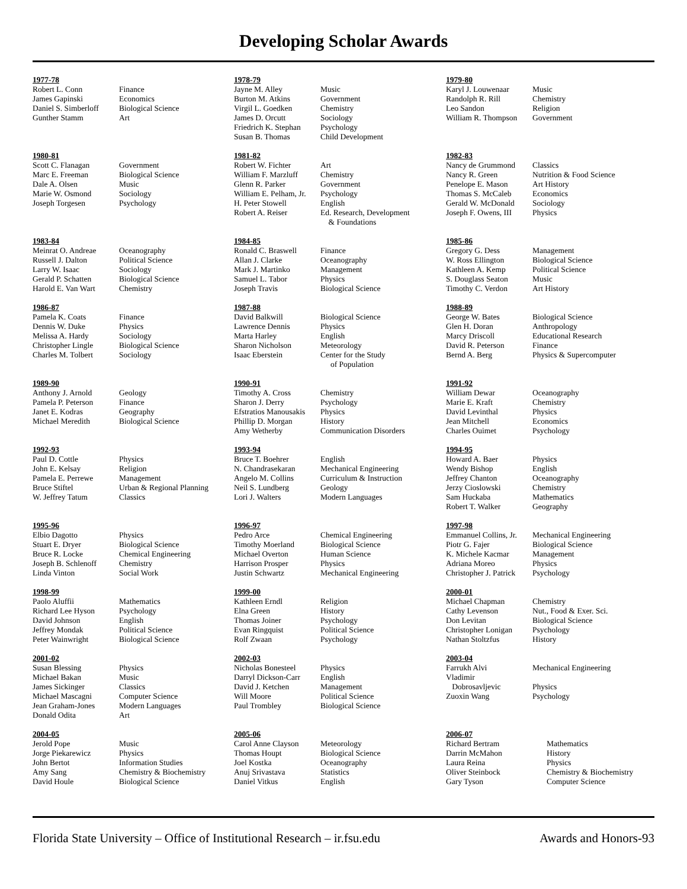Developing Scholar Awards
1977-78
| Robert L. Conn | Finance |
| James Gapinski | Economics |
| Daniel S. Simberloff | Biological Science |
| Gunther Stamm | Art |
1978-79
| Jayne M. Alley | Music |
| Burton M. Atkins | Government |
| Virgil L. Goedken | Chemistry |
| James D. Orcutt | Sociology |
| Friedrich K. Stephan | Psychology |
| Susan B. Thomas | Child Development |
1979-80
| Karyl J. Louwenaar | Music |
| Randolph R. Rill | Chemistry |
| Leo Sandon | Religion |
| William R. Thompson | Government |
1980-81
| Scott C. Flanagan | Government |
| Marc E. Freeman | Biological Science |
| Dale A. Olsen | Music |
| Marie W. Osmond | Sociology |
| Joseph Torgesen | Psychology |
1981-82
| Robert W. Fichter | Art |
| William F. Marzluff | Chemistry |
| Glenn R. Parker | Government |
| William E. Pelham, Jr. | Psychology |
| H. Peter Stowell | English |
| Robert A. Reiser | Ed. Research, Development & Foundations |
1982-83
| Nancy de Grummond | Classics |
| Nancy R. Green | Nutrition & Food Science |
| Penelope E. Mason | Art History |
| Thomas S. McCaleb | Economics |
| Gerald W. McDonald | Sociology |
| Joseph F. Owens, III | Physics |
1983-84
| Meinrat O. Andreae | Oceanography |
| Russell J. Dalton | Political Science |
| Larry W. Isaac | Sociology |
| Gerald P. Schatten | Biological Science |
| Harold E. Van Wart | Chemistry |
1984-85
| Ronald C. Braswell | Finance |
| Allan J. Clarke | Oceanography |
| Mark J. Martinko | Management |
| Samuel L. Tabor | Physics |
| Joseph Travis | Biological Science |
1985-86
| Gregory G. Dess | Management |
| W. Ross Ellington | Biological Science |
| Kathleen A. Kemp | Political Science |
| S. Douglass Seaton | Music |
| Timothy C. Verdon | Art History |
1986-87
| Pamela K. Coats | Finance |
| Dennis W. Duke | Physics |
| Melissa A. Hardy | Sociology |
| Christopher Lingle | Biological Science |
| Charles M. Tolbert | Sociology |
1987-88
| David Balkwill | Biological Science |
| Lawrence Dennis | Physics |
| Marta Harley | English |
| Sharon Nicholson | Meteorology |
| Isaac Eberstein | Center for the Study of Population |
1988-89
| George W. Bates | Biological Science |
| Glen H. Doran | Anthropology |
| Marcy Driscoll | Educational Research |
| David R. Peterson | Finance |
| Bernd A. Berg | Physics & Supercomputer |
1989-90
| Anthony J. Arnold | Geology |
| Pamela P. Peterson | Finance |
| Janet E. Kodras | Geography |
| Michael Meredith | Biological Science |
1990-91
| Timothy A. Cross | Chemistry |
| Sharon J. Derry | Psychology |
| Efstratios Manousakis | Physics |
| Phillip D. Morgan | History |
| Amy Wetherby | Communication Disorders |
1991-92
| William Dewar | Oceanography |
| Marie E. Kraft | Chemistry |
| David Levinthal | Physics |
| Jean Mitchell | Economics |
| Charles Ouimet | Psychology |
1992-93
| Paul D. Cottle | Physics |
| John E. Kelsay | Religion |
| Pamela E. Perrewe | Management |
| Bruce Stiftel | Urban & Regional Planning |
| W. Jeffrey Tatum | Classics |
1993-94
| Bruce T. Boehrer | English |
| N. Chandrasekaran | Mechanical Engineering |
| Angelo M. Collins | Curriculum & Instruction |
| Neil S. Lundberg | Geology |
| Lori J. Walters | Modern Languages |
1994-95
| Howard A. Baer | Physics |
| Wendy Bishop | English |
| Jeffrey Chanton | Oceanography |
| Jerzy Cioslowski | Chemistry |
| Sam Huckaba | Mathematics |
| Robert T. Walker | Geography |
1995-96
| Elbio Dagotto | Physics |
| Stuart E. Dryer | Biological Science |
| Bruce R. Locke | Chemical Engineering |
| Joseph B. Schlenoff | Chemistry |
| Linda Vinton | Social Work |
1996-97
| Pedro Arce | Chemical Engineering |
| Timothy Moerland | Biological Science |
| Michael Overton | Human Science |
| Harrison Prosper | Physics |
| Justin Schwartz | Mechanical Engineering |
1997-98
| Emmanuel Collins, Jr. | Mechanical Engineering |
| Piotr G. Fajer | Biological Science |
| K. Michele Kacmar | Management |
| Adriana Moreo | Physics |
| Christopher J. Patrick | Psychology |
1998-99
| Paolo Aluffii | Mathematics |
| Richard Lee Hyson | Psychology |
| David Johnson | English |
| Jeffrey Mondak | Political Science |
| Peter Wainwright | Biological Science |
1999-00
| Kathleen Erndl | Religion |
| Elna Green | History |
| Thomas Joiner | Psychology |
| Evan Ringquist | Political Science |
| Rolf Zwaan | Psychology |
2000-01
| Michael Chapman | Chemistry |
| Cathy Levenson | Nut., Food & Exer. Sci. |
| Don Levitan | Biological Science |
| Christopher Lonigan | Psychology |
| Nathan Stoltzfus | History |
2001-02
| Susan Blessing | Physics |
| Michael Bakan | Music |
| James Sickinger | Classics |
| Michael Mascagni | Computer Science |
| Jean Graham-Jones | Modern Languages |
| Donald Odita | Art |
2002-03
| Nicholas Bonesteel | Physics |
| Darryl Dickson-Carr | English |
| David J. Ketchen | Management |
| Will Moore | Political Science |
| Paul Trombley | Biological Science |
2003-04
| Farrukh Alvi | Mechanical Engineering |
| Vladimir Dobrosavljevic | Physics |
| Zuoxin Wang | Psychology |
2004-05
| Jerold Pope | Music |
| Jorge Piekarewicz | Physics |
| John Bertot | Information Studies |
| Amy Sang | Chemistry & Biochemistry |
| David Houle | Biological Science |
2005-06
| Carol Anne Clayson | Meteorology |
| Thomas Houpt | Biological Science |
| Joel Kostka | Oceanography |
| Anuj Srivastava | Statistics |
| Daniel Vitkus | English |
2006-07
| Richard Bertram | Mathematics |
| Darrin McMahon | History |
| Laura Reina | Physics |
| Oliver Steinbock | Chemistry & Biochemistry |
| Gary Tyson | Computer Science |
Florida State University – Office of Institutional Research – ir.fsu.edu Awards and Honors-93